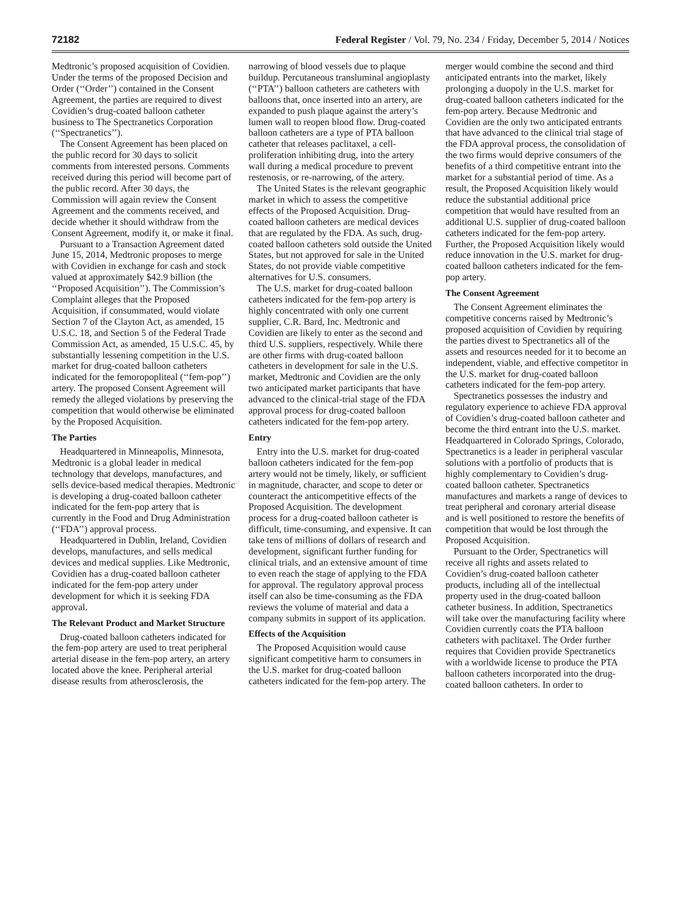72182 Federal Register / Vol. 79, No. 234 / Friday, December 5, 2014 / Notices
Medtronic’s proposed acquisition of Covidien. Under the terms of the proposed Decision and Order (‘‘Order’’) contained in the Consent Agreement, the parties are required to divest Covidien’s drug-coated balloon catheter business to The Spectranetics Corporation (‘‘Spectranetics’’).
The Consent Agreement has been placed on the public record for 30 days to solicit comments from interested persons. Comments received during this period will become part of the public record. After 30 days, the Commission will again review the Consent Agreement and the comments received, and decide whether it should withdraw from the Consent Agreement, modify it, or make it final.
Pursuant to a Transaction Agreement dated June 15, 2014, Medtronic proposes to merge with Covidien in exchange for cash and stock valued at approximately $42.9 billion (the ‘‘Proposed Acquisition’’). The Commission’s Complaint alleges that the Proposed Acquisition, if consummated, would violate Section 7 of the Clayton Act, as amended, 15 U.S.C. 18, and Section 5 of the Federal Trade Commission Act, as amended, 15 U.S.C. 45, by substantially lessening competition in the U.S. market for drug-coated balloon catheters indicated for the femoropopliteal (‘‘fem-pop’’) artery. The proposed Consent Agreement will remedy the alleged violations by preserving the competition that would otherwise be eliminated by the Proposed Acquisition.
The Parties
Headquartered in Minneapolis, Minnesota, Medtronic is a global leader in medical technology that develops, manufactures, and sells device-based medical therapies. Medtronic is developing a drug-coated balloon catheter indicated for the fem-pop artery that is currently in the Food and Drug Administration (‘‘FDA’’) approval process.
Headquartered in Dublin, Ireland, Covidien develops, manufactures, and sells medical devices and medical supplies. Like Medtronic, Covidien has a drug-coated balloon catheter indicated for the fem-pop artery under development for which it is seeking FDA approval.
The Relevant Product and Market Structure
Drug-coated balloon catheters indicated for the fem-pop artery are used to treat peripheral arterial disease in the fem-pop artery, an artery located above the knee. Peripheral arterial disease results from atherosclerosis, the narrowing of blood vessels due to plaque buildup. Percutaneous transluminal angioplasty (‘‘PTA’’) balloon catheters are catheters with balloons that, once inserted into an artery, are expanded to push plaque against the artery’s lumen wall to reopen blood flow. Drug-coated balloon catheters are a type of PTA balloon catheter that releases paclitaxel, a cell-proliferation inhibiting drug, into the artery wall during a medical procedure to prevent restenosis, or re-narrowing, of the artery.
The United States is the relevant geographic market in which to assess the competitive effects of the Proposed Acquisition. Drug-coated balloon catheters are medical devices that are regulated by the FDA. As such, drug-coated balloon catheters sold outside the United States, but not approved for sale in the United States, do not provide viable competitive alternatives for U.S. consumers.
The U.S. market for drug-coated balloon catheters indicated for the fem-pop artery is highly concentrated with only one current supplier, C.R. Bard, Inc. Medtronic and Covidien are likely to enter as the second and third U.S. suppliers, respectively. While there are other firms with drug-coated balloon catheters in development for sale in the U.S. market, Medtronic and Covidien are the only two anticipated market participants that have advanced to the clinical-trial stage of the FDA approval process for drug-coated balloon catheters indicated for the fem-pop artery.
Entry
Entry into the U.S. market for drug-coated balloon catheters indicated for the fem-pop artery would not be timely, likely, or sufficient in magnitude, character, and scope to deter or counteract the anticompetitive effects of the Proposed Acquisition. The development process for a drug-coated balloon catheter is difficult, time-consuming, and expensive. It can take tens of millions of dollars of research and development, significant further funding for clinical trials, and an extensive amount of time to even reach the stage of applying to the FDA for approval. The regulatory approval process itself can also be time-consuming as the FDA reviews the volume of material and data a company submits in support of its application.
Effects of the Acquisition
The Proposed Acquisition would cause significant competitive harm to consumers in the U.S. market for drug-coated balloon catheters indicated for the fem-pop artery. The merger would combine the second and third anticipated entrants into the market, likely prolonging a duopoly in the U.S. market for drug-coated balloon catheters indicated for the fem-pop artery. Because Medtronic and Covidien are the only two anticipated entrants that have advanced to the clinical trial stage of the FDA approval process, the consolidation of the two firms would deprive consumers of the benefits of a third competitive entrant into the market for a substantial period of time. As a result, the Proposed Acquisition likely would reduce the substantial additional price competition that would have resulted from an additional U.S. supplier of drug-coated balloon catheters indicated for the fem-pop artery. Further, the Proposed Acquisition likely would reduce innovation in the U.S. market for drug-coated balloon catheters indicated for the fem-pop artery.
The Consent Agreement
The Consent Agreement eliminates the competitive concerns raised by Medtronic’s proposed acquisition of Covidien by requiring the parties divest to Spectranetics all of the assets and resources needed for it to become an independent, viable, and effective competitor in the U.S. market for drug-coated balloon catheters indicated for the fem-pop artery.
Spectranetics possesses the industry and regulatory experience to achieve FDA approval of Covidien’s drug-coated balloon catheter and become the third entrant into the U.S. market. Headquartered in Colorado Springs, Colorado, Spectranetics is a leader in peripheral vascular solutions with a portfolio of products that is highly complementary to Covidien’s drug-coated balloon catheter. Spectranetics manufactures and markets a range of devices to treat peripheral and coronary arterial disease and is well positioned to restore the benefits of competition that would be lost through the Proposed Acquisition.
Pursuant to the Order, Spectranetics will receive all rights and assets related to Covidien’s drug-coated balloon catheter products, including all of the intellectual property used in the drug-coated balloon catheter business. In addition, Spectranetics will take over the manufacturing facility where Covidien currently coats the PTA balloon catheters with paclitaxel. The Order further requires that Covidien provide Spectranetics with a worldwide license to produce the PTA balloon catheters incorporated into the drug-coated balloon catheters. In order to